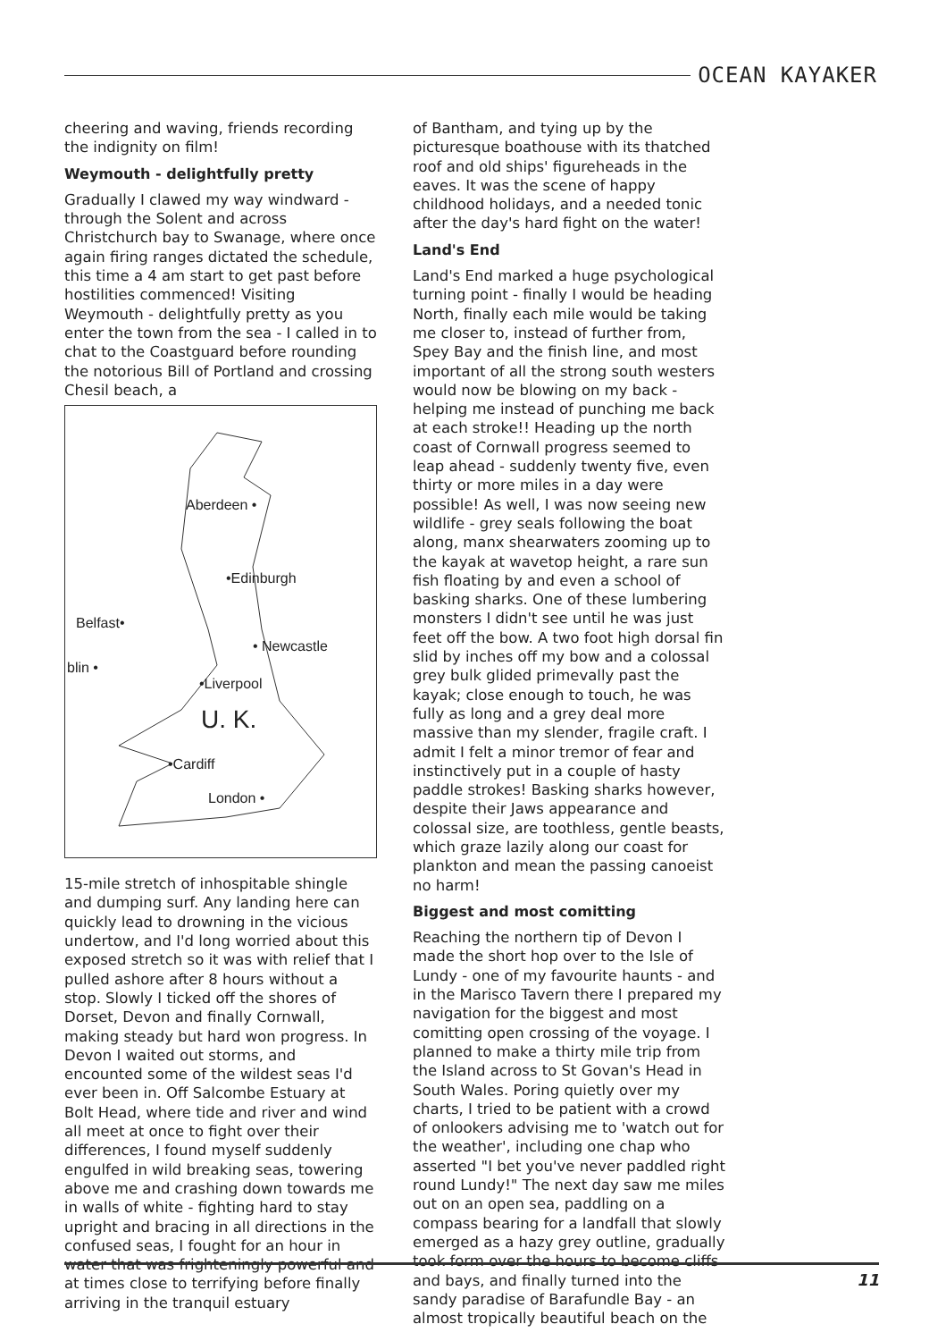OCEAN KAYAKER
cheering and waving, friends recording the indignity on film!
Weymouth - delightfully pretty
Gradually I clawed my way windward - through the Solent and across Christchurch bay to Swanage, where once again firing ranges dictated the schedule, this time a 4 am start to get past before hostilities commenced! Visiting Weymouth - delightfully pretty as you enter the town from the sea - I called in to chat to the Coastguard before rounding the notorious Bill of Portland and crossing Chesil beach, a
Aberdeen •
•Edinburgh
Belfast•
• Newcastle
blin •
•Liverpool
U. K.
•Cardiff
London •
15-mile stretch of inhospitable shingle and dumping surf. Any landing here can quickly lead to drowning in the vicious undertow, and I'd long worried about this exposed stretch so it was with relief that I pulled ashore after 8 hours without a stop. Slowly I ticked off the shores of Dorset, Devon and finally Cornwall, making steady but hard won progress. In Devon I waited out storms, and encounted some of the wildest seas I'd ever been in. Off Salcombe Estuary at Bolt Head, where tide and river and wind all meet at once to fight over their differences, I found myself suddenly engulfed in wild breaking seas, towering above me and crashing down towards me in walls of white - fighting hard to stay upright and bracing in all directions in the confused seas, I fought for an hour in water that was frighteningly powerful and at times close to terrifying before finally arriving in the tranquil estuary
of Bantham, and tying up by the picturesque boathouse with its thatched roof and old ships' figureheads in the eaves. It was the scene of happy childhood holidays, and a needed tonic after the day's hard fight on the water!
Land's End
Land's End marked a huge psychological turning point - finally I would be heading North, finally each mile would be taking me closer to, instead of further from, Spey Bay and the finish line, and most important of all the strong south westers would now be blowing on my back - helping me instead of punching me back at each stroke!! Heading up the north coast of Cornwall progress seemed to leap ahead - suddenly twenty five, even thirty or more miles in a day were possible! As well, I was now seeing new wildlife - grey seals following the boat along, manx shearwaters zooming up to the kayak at wavetop height, a rare sun fish floating by and even a school of basking sharks. One of these lumbering monsters I didn't see until he was just feet off the bow. A two foot high dorsal fin slid by inches off my bow and a colossal grey bulk glided primevally past the kayak; close enough to touch, he was fully as long and a grey deal more massive than my slender, fragile craft. I admit I felt a minor tremor of fear and instinctively put in a couple of hasty paddle strokes! Basking sharks however, despite their Jaws appearance and colossal size, are toothless, gentle beasts, which graze lazily along our coast for plankton and mean the passing canoeist no harm!
Biggest and most comitting
Reaching the northern tip of Devon I made the short hop over to the Isle of Lundy - one of my favourite haunts - and in the Marisco Tavern there I prepared my navigation for the biggest and most comitting open crossing of the voyage. I planned to make a thirty mile trip from the Island across to St Govan's Head in South Wales. Poring quietly over my charts, I tried to be patient with a crowd of onlookers advising me to 'watch out for the weather', including one chap who asserted "I bet you've never paddled right round Lundy!" The next day saw me miles out on an open sea, paddling on a compass bearing for a landfall that slowly emerged as a hazy grey outline, gradually took form over the hours to become cliffs and bays, and finally turned into the sandy paradise of Barafundle Bay - an almost tropically beautiful beach on the
11